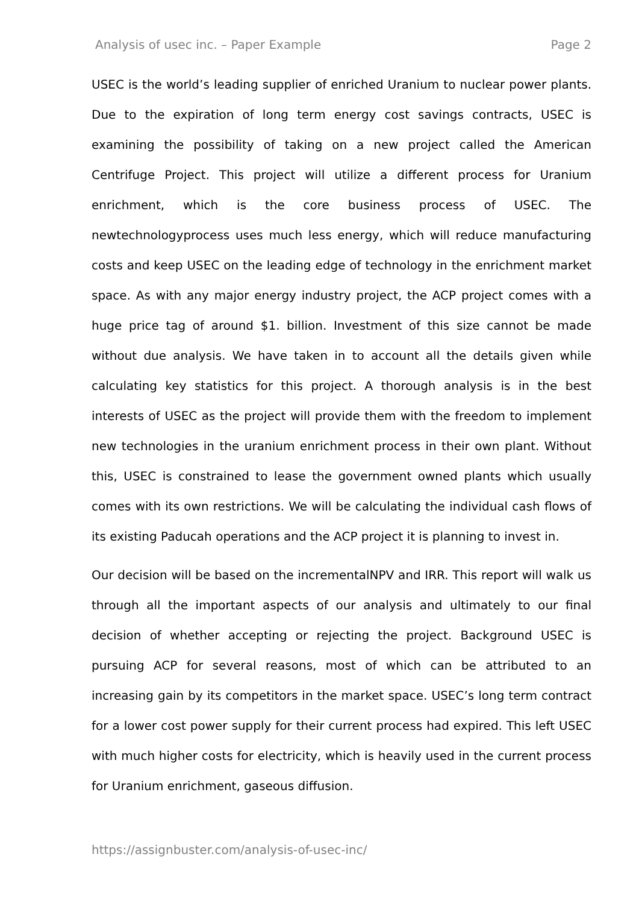Analysis of usec inc. – Paper Example Page 2
USEC is the world’s leading supplier of enriched Uranium to nuclear power plants. Due to the expiration of long term energy cost savings contracts, USEC is examining the possibility of taking on a new project called the American Centrifuge Project. This project will utilize a different process for Uranium enrichment, which is the core business process of USEC. The newtechnologyprocess uses much less energy, which will reduce manufacturing costs and keep USEC on the leading edge of technology in the enrichment market space. As with any major energy industry project, the ACP project comes with a huge price tag of around $1. billion. Investment of this size cannot be made without due analysis. We have taken in to account all the details given while calculating key statistics for this project. A thorough analysis is in the best interests of USEC as the project will provide them with the freedom to implement new technologies in the uranium enrichment process in their own plant. Without this, USEC is constrained to lease the government owned plants which usually comes with its own restrictions. We will be calculating the individual cash flows of its existing Paducah operations and the ACP project it is planning to invest in.
Our decision will be based on the incrementalNPV and IRR. This report will walk us through all the important aspects of our analysis and ultimately to our final decision of whether accepting or rejecting the project. Background USEC is pursuing ACP for several reasons, most of which can be attributed to an increasing gain by its competitors in the market space. USEC’s long term contract for a lower cost power supply for their current process had expired. This left USEC with much higher costs for electricity, which is heavily used in the current process for Uranium enrichment, gaseous diffusion.
https://assignbuster.com/analysis-of-usec-inc/